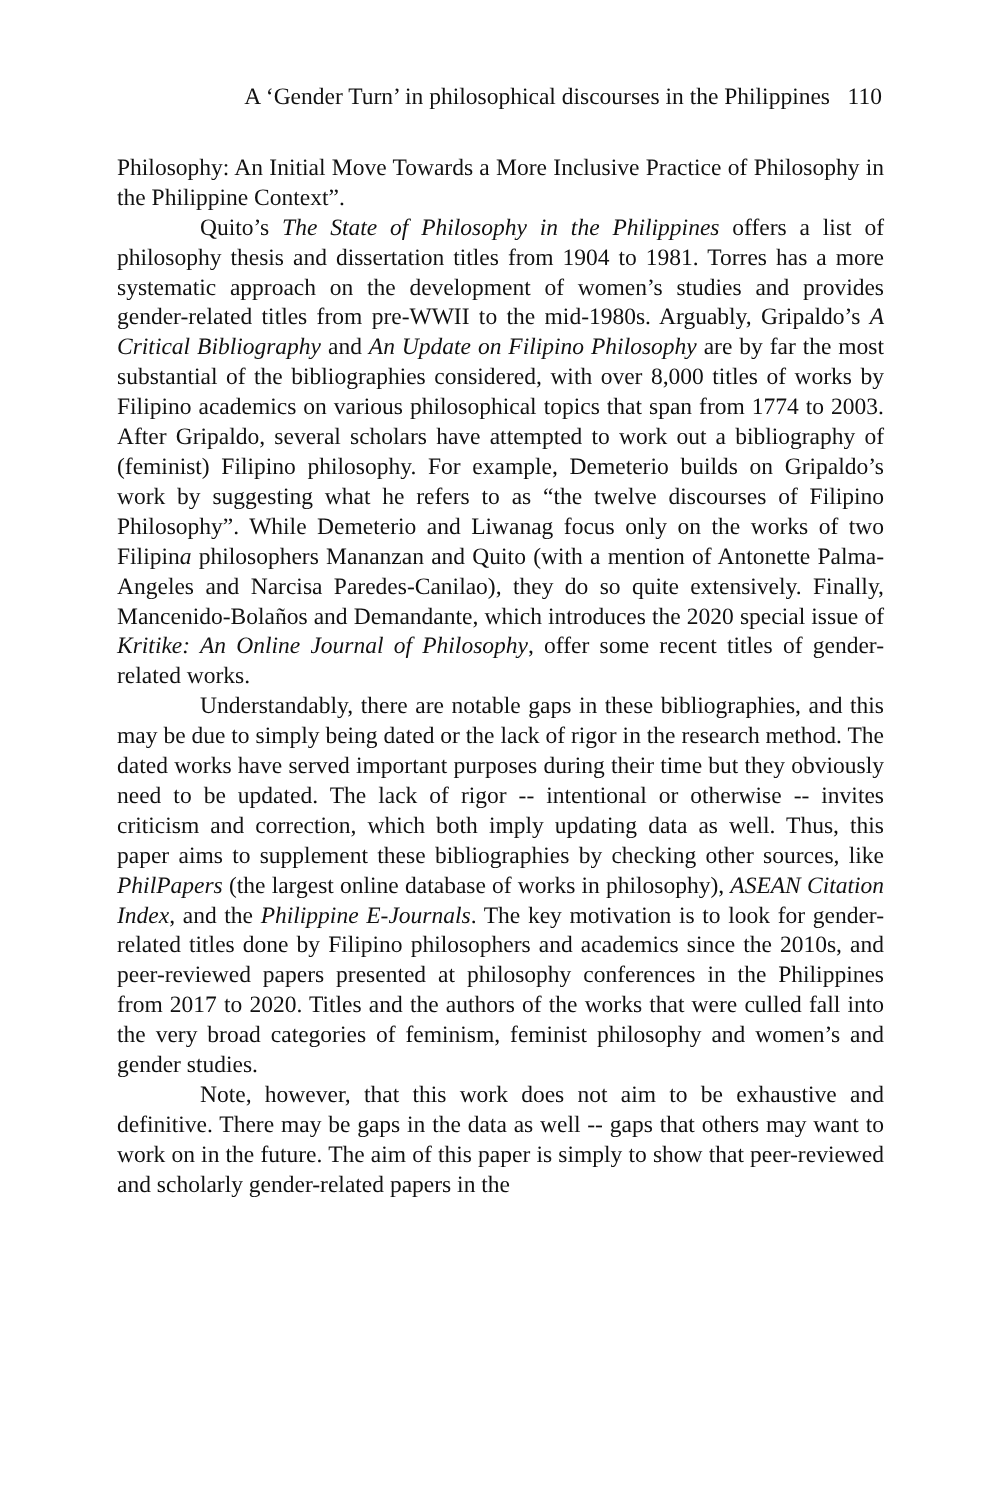A ‘Gender Turn’ in philosophical discourses in the Philippines 110
Philosophy: An Initial Move Towards a More Inclusive Practice of Philosophy in the Philippine Context”.
Quito’s The State of Philosophy in the Philippines offers a list of philosophy thesis and dissertation titles from 1904 to 1981. Torres has a more systematic approach on the development of women’s studies and provides gender-related titles from pre-WWII to the mid-1980s. Arguably, Gripaldo’s A Critical Bibliography and An Update on Filipino Philosophy are by far the most substantial of the bibliographies considered, with over 8,000 titles of works by Filipino academics on various philosophical topics that span from 1774 to 2003. After Gripaldo, several scholars have attempted to work out a bibliography of (feminist) Filipino philosophy. For example, Demeterio builds on Gripaldo’s work by suggesting what he refers to as “the twelve discourses of Filipino Philosophy”. While Demeterio and Liwanag focus only on the works of two Filipina philosophers Mananzan and Quito (with a mention of Antonette Palma-Angeles and Narcisa Paredes-Canilao), they do so quite extensively. Finally, Mancenido-Bolaños and Demandante, which introduces the 2020 special issue of Kritike: An Online Journal of Philosophy, offer some recent titles of gender-related works.
Understandably, there are notable gaps in these bibliographies, and this may be due to simply being dated or the lack of rigor in the research method. The dated works have served important purposes during their time but they obviously need to be updated. The lack of rigor -- intentional or otherwise -- invites criticism and correction, which both imply updating data as well. Thus, this paper aims to supplement these bibliographies by checking other sources, like PhilPapers (the largest online database of works in philosophy), ASEAN Citation Index, and the Philippine E-Journals. The key motivation is to look for gender-related titles done by Filipino philosophers and academics since the 2010s, and peer-reviewed papers presented at philosophy conferences in the Philippines from 2017 to 2020. Titles and the authors of the works that were culled fall into the very broad categories of feminism, feminist philosophy and women’s and gender studies.
Note, however, that this work does not aim to be exhaustive and definitive. There may be gaps in the data as well -- gaps that others may want to work on in the future. The aim of this paper is simply to show that peer-reviewed and scholarly gender-related papers in the